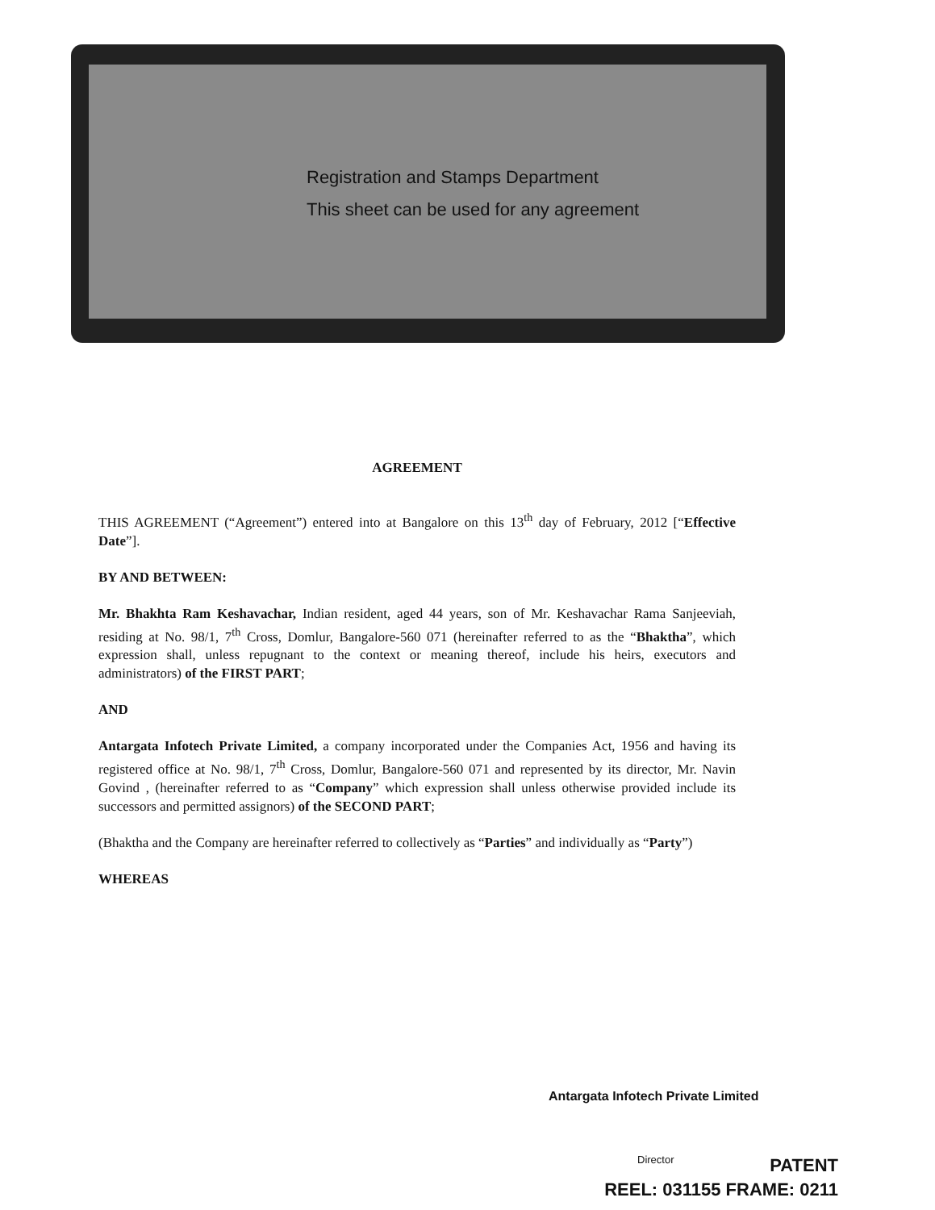Registration and Stamps Department
This sheet can be used for any agreement
AGREEMENT
THIS AGREEMENT (“Agreement”) entered into at Bangalore on this 13<sup>th</sup> day of February, 2012 [“Effective Date”].
BY AND BETWEEN:
Mr. Bhakhta Ram Keshavachar, Indian resident, aged 44 years, son of Mr. Keshavachar Rama Sanjeeviah, residing at No. 98/1, 7<sup>th</sup> Cross, Domlur, Bangalore-560 071 (hereinafter referred to as the “Bhaktha”, which expression shall, unless repugnant to the context or meaning thereof, include his heirs, executors and administrators) of the FIRST PART;
AND
Antargata Infotech Private Limited, a company incorporated under the Companies Act, 1956 and having its registered office at No. 98/1, 7<sup>th</sup> Cross, Domlur, Bangalore-560 071 and represented by its director, Mr. Navin Govind , (hereinafter referred to as “Company” which expression shall unless otherwise provided include its successors and permitted assignors) of the SECOND PART;
(Bhaktha and the Company are hereinafter referred to collectively as “Parties” and individually as “Party”)
WHEREAS
Antargata Infotech Private Limited
Director
PATENT
REEL: 031155 FRAME: 0211